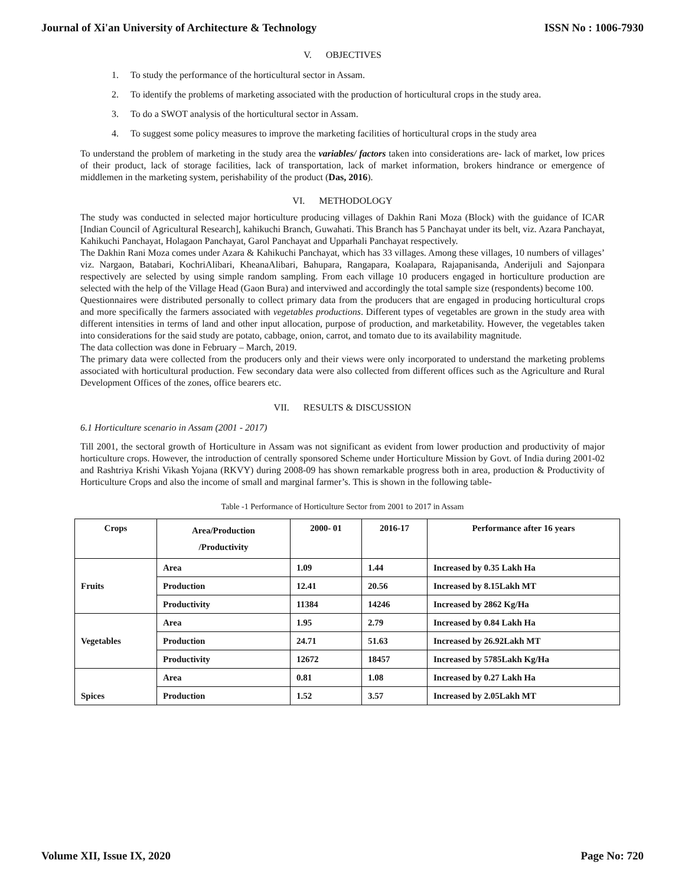Journal of Xi'an University of Architecture & Technology ISSN No : 1006-7930
V. OBJECTIVES
1. To study the performance of the horticultural sector in Assam.
2. To identify the problems of marketing associated with the production of horticultural crops in the study area.
3. To do a SWOT analysis of the horticultural sector in Assam.
4. To suggest some policy measures to improve the marketing facilities of horticultural crops in the study area
To understand the problem of marketing in the study area the variables/ factors taken into considerations are- lack of market, low prices of their product, lack of storage facilities, lack of transportation, lack of market information, brokers hindrance or emergence of middlemen in the marketing system, perishability of the product (Das, 2016).
VI. METHODOLOGY
The study was conducted in selected major horticulture producing villages of Dakhin Rani Moza (Block) with the guidance of ICAR [Indian Council of Agricultural Research], kahikuchi Branch, Guwahati. This Branch has 5 Panchayat under its belt, viz. Azara Panchayat, Kahikuchi Panchayat, Holagaon Panchayat, Garol Panchayat and Upparhali Panchayat respectively.
The Dakhin Rani Moza comes under Azara & Kahikuchi Panchayat, which has 33 villages. Among these villages, 10 numbers of villages’ viz. Nargaon, Batabari, KochriAlibari, KheanaAlibari, Bahupara, Rangapara, Koalapara, Rajapanisanda, Anderijuli and Sajonpara respectively are selected by using simple random sampling. From each village 10 producers engaged in horticulture production are selected with the help of the Village Head (Gaon Bura) and interviwed and accordingly the total sample size (respondents) become 100.
Questionnaires were distributed personally to collect primary data from the producers that are engaged in producing horticultural crops and more specifically the farmers associated with vegetables productions. Different types of vegetables are grown in the study area with different intensities in terms of land and other input allocation, purpose of production, and marketability. However, the vegetables taken into considerations for the said study are potato, cabbage, onion, carrot, and tomato due to its availability magnitude.
The data collection was done in February – March, 2019.
The primary data were collected from the producers only and their views were only incorporated to understand the marketing problems associated with horticultural production. Few secondary data were also collected from different offices such as the Agriculture and Rural Development Offices of the zones, office bearers etc.
VII. RESULTS & DISCUSSION
6.1 Horticulture scenario in Assam (2001 - 2017)
Till 2001, the sectoral growth of Horticulture in Assam was not significant as evident from lower production and productivity of major horticulture crops. However, the introduction of centrally sponsored Scheme under Horticulture Mission by Govt. of India during 2001-02 and Rashtriya Krishi Vikash Yojana (RKVY) during 2008-09 has shown remarkable progress both in area, production & Productivity of Horticulture Crops and also the income of small and marginal farmer’s. This is shown in the following table-
Table -1 Performance of Horticulture Sector from 2001 to 2017 in Assam
| Crops | Area/Production /Productivity | 2000- 01 | 2016-17 | Performance after 16 years |
| --- | --- | --- | --- | --- |
| Fruits | Area | 1.09 | 1.44 | Increased by 0.35 Lakh Ha |
| | Production | 12.41 | 20.56 | Increased by 8.15Lakh MT |
| | Productivity | 11384 | 14246 | Increased by 2862 Kg/Ha |
| Vegetables | Area | 1.95 | 2.79 | Increased by 0.84 Lakh Ha |
| | Production | 24.71 | 51.63 | Increased by 26.92Lakh MT |
| | Productivity | 12672 | 18457 | Increased by 5785Lakh Kg/Ha |
| Spices | Area | 0.81 | 1.08 | Increased by 0.27 Lakh Ha |
| | Production | 1.52 | 3.57 | Increased by 2.05Lakh MT |
Volume XII, Issue IX, 2020 Page No: 720